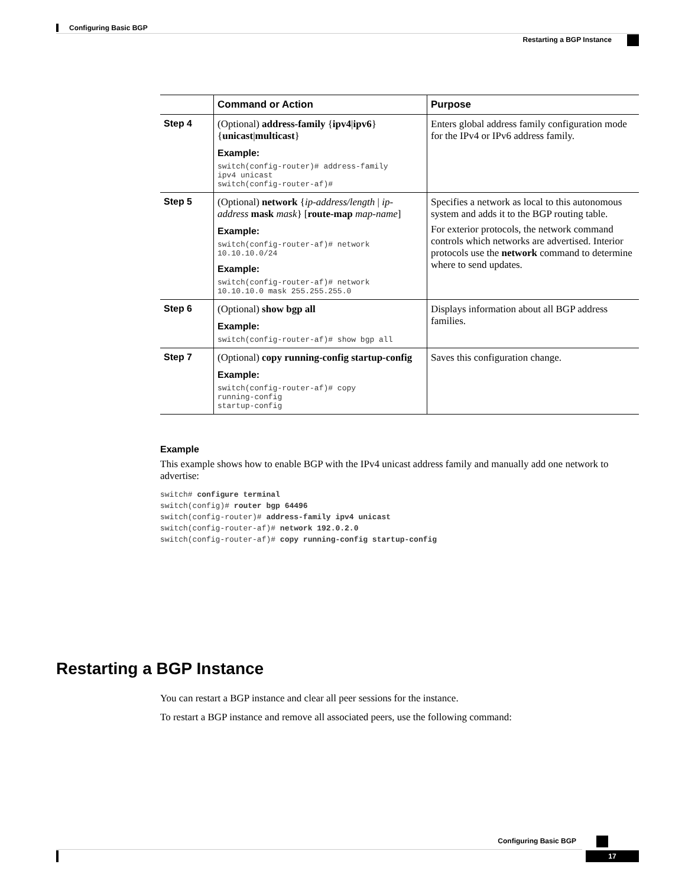Configuring Basic BGP
Restarting a BGP Instance
| | Command or Action | Purpose |
| --- | --- | --- |
| Step 4 | (Optional) address-family { ipv4 / ipv6 } { unicast / multicast } Example: switch(config-router)# address-family ipv4 unicast switch(config-router-af)# | Enters global address family configuration mode for the IPv4 or IPv6 address family. |
| Step 5 | (Optional) network { ip-address/length / ip-address mask mask } [ route-map map-name ] Example: switch(config-router-af)# network 10.10.10.0/24 Example: switch(config-router-af)# network 10.10.10.0 mask 255.255.255.0 | Specifies a network as local to this autonomous system and adds it to the BGP routing table. For exterior protocols, the network command controls which networks are advertised. Interior protocols use the network command to determine where to send updates. |
| Step 6 | (Optional) show bgp all Example: switch(config-router-af)# show bgp all | Displays information about all BGP address families. |
| Step 7 | (Optional) copy running-config startup-config Example: switch(config-router-af)# copy running-config startup-config | Saves this configuration change. |
Example
This example shows how to enable BGP with the IPv4 unicast address family and manually add one network to advertise:
switch# configure terminal
switch(config)# router bgp 64496
switch(config-router)# address-family ipv4 unicast
switch(config-router-af)# network 192.0.2.0
switch(config-router-af)# copy running-config startup-config
Restarting a BGP Instance
You can restart a BGP instance and clear all peer sessions for the instance.
To restart a BGP instance and remove all associated peers, use the following command:
Configuring Basic BGP
17